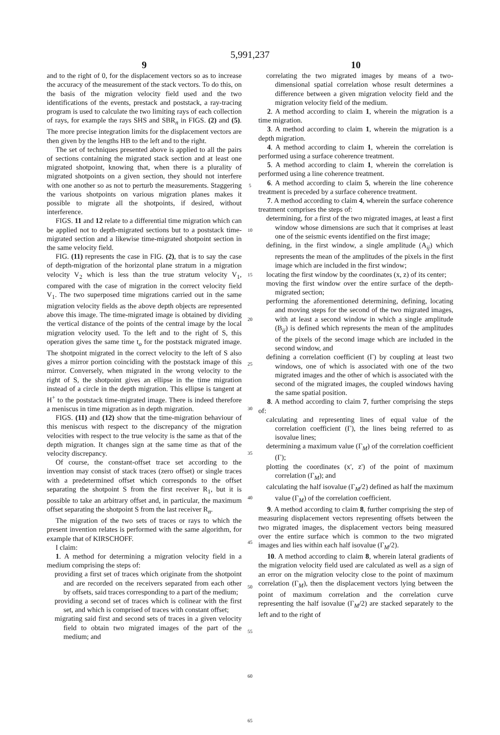5,991,237
9
and to the right of 0, for the displacement vectors so as to increase the accuracy of the measurement of the stack vectors. To do this, on the basis of the migration velocity field used and the two identifications of the events, prestack and poststack, a ray-tracing program is used to calculate the two limiting rays of each collection of rays, for example the rays SHS and SBR<sub>n</sub> in FIGS. (2) and (5). The more precise integration limits for the displacement vectors are then given by the lengths HB to the left and to the right.
The set of techniques presented above is applied to all the pairs of sections containing the migrated stack section and at least one migrated shotpoint, knowing that, when there is a plurality of migrated shotpoints on a given section, they should not interfere with one another so as not to perturb the measurements. Staggering the various shotpoints on various migration planes makes it possible to migrate all the shotpoints, if desired, without interference.
FIGS. 11 and 12 relate to a differential time migration which can be applied not to depth-migrated sections but to a poststack time-migrated section and a likewise time-migrated shotpoint section in the same velocity field.
FIG. (11) represents the case in FIG. (2), that is to say the case of depth-migration of the horizontal plane stratum in a migration velocity V<sub>2</sub> which is less than the true stratum velocity V<sub>1</sub>, compared with the case of migration in the correct velocity field V<sub>1</sub>. The two superposed time migrations carried out in the same migration velocity fields as the above depth objects are represented above this image. The time-migrated image is obtained by dividing the vertical distance of the points of the central image by the local migration velocity used. To the left and to the right of S, this operation gives the same time t<sub>o</sub> for the poststack migrated image. The shotpoint migrated in the correct velocity to the left of S also gives a mirror portion coinciding with the poststack image of this mirror. Conversely, when migrated in the wrong velocity to the right of S, the shotpoint gives an ellipse in the time migration instead of a circle in the depth migration. This ellipse is tangent at H<sup>+</sup> to the poststack time-migrated image. There is indeed therefore a meniscus in time migration as in depth migration.
FIGS. (11) and (12) show that the time-migration behaviour of this meniscus with respect to the discrepancy of the migration velocities with respect to the true velocity is the same as that of the depth migration. It changes sign at the same time as that of the velocity discrepancy.
Of course, the constant-offset trace set according to the invention may consist of stack traces (zero offset) or single traces with a predetermined offset which corresponds to the offset separating the shotpoint S from the first receiver R<sub>1</sub>, but it is possible to take an arbitrary offset and, in particular, the maximum offset separating the shotpoint S from the last receiver R<sub>n</sub>.
The migration of the two sets of traces or rays to which the present invention relates is performed with the same algorithm, for example that of KIRSCHOFF.
I claim:
1. A method for determining a migration velocity field in a medium comprising the steps of:
providing a first set of traces which originate from the shotpoint and are recorded on the receivers separated from each other by offsets, said traces corresponding to a part of the medium;
providing a second set of traces which is colinear with the first set, and which is comprised of traces with constant offset;
migrating said first and second sets of traces in a given velocity field to obtain two migrated images of the part of the medium; and
5
10
15
20
25
30
35
40
45
50
55
60
65
10
correlating the two migrated images by means of a two-dimensional spatial correlation whose result determines a difference between a given migration velocity field and the migration velocity field of the medium.
2. A method according to claim 1, wherein the migration is a time migration.
3. A method according to claim 1, wherein the migration is a depth migration.
4. A method according to claim 1, wherein the correlation is performed using a surface coherence treatment.
5. A method according to claim 1, wherein the correlation is performed using a line coherence treatment.
6. A method according to claim 5, wherein the line coherence treatment is preceded by a surface coherence treatment.
7. A method according to claim 4, wherein the surface coherence treatment comprises the steps of:
determining, for a first of the two migrated images, at least a first window whose dimensions are such that it comprises at least one of the seismic events identified on the first image;
defining, in the first window, a single amplitude (A<sub>ij</sub>) which represents the mean of the amplitudes of the pixels in the first image which are included in the first window;
locating the first window by the coordinates (x, z) of its center;
moving the first window over the entire surface of the depth-migrated section;
performing the aforementioned determining, defining, locating and moving steps for the second of the two migrated images, with at least a second window in which a single amplitude (B<sub>ij</sub>) is defined which represents the mean of the amplitudes of the pixels of the second image which are included in the second window, and
defining a correlation coefficient (Γ) by coupling at least two windows, one of which is associated with one of the two migrated images and the other of which is associated with the second of the migrated images, the coupled windows having the same spatial position.
8. A method according to claim 7, further comprising the steps of:
calculating and representing lines of equal value of the correlation coefficient (Γ), the lines being referred to as isovalue lines;
determining a maximum value (Γ<sub>M</sub>) of the correlation coefficient (Γ);
plotting the coordinates (x', z') of the point of maximum correlation (Γ<sub>M</sub>); and
calculating the half isovalue (Γ<sub>M</sub>/2) defined as half the maximum value (Γ<sub>M</sub>) of the correlation coefficient.
9. A method according to claim 8, further comprising the step of measuring displacement vectors representing offsets between the two migrated images, the displacement vectors being measured over the entire surface which is common to the two migrated images and lies within each half isovalue (Γ<sub>M</sub>/2).
10. A method according to claim 8, wherein lateral gradients of the migration velocity field used are calculated as well as a sign of an error on the migration velocity close to the point of maximum correlation (Γ<sub>M</sub>), then the displacement vectors lying between the point of maximum correlation and the correlation curve representing the half isovalue (Γ<sub>M</sub>/2) are stacked separately to the left and to the right of